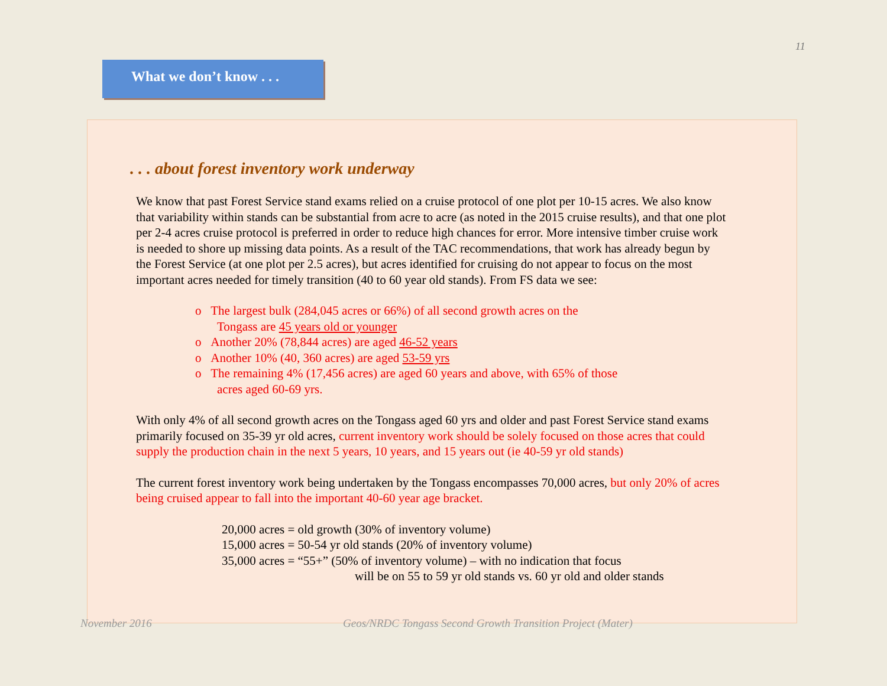11
What we don’t know . . .
. . . about forest inventory work underway
We know that past Forest Service stand exams relied on a cruise protocol of one plot per 10-15 acres. We also know that variability within stands can be substantial from acre to acre (as noted in the 2015 cruise results), and that one plot per 2-4 acres cruise protocol is preferred in order to reduce high chances for error. More intensive timber cruise work is needed to shore up missing data points. As a result of the TAC recommendations, that work has already begun by the Forest Service (at one plot per 2.5 acres), but acres identified for cruising do not appear to focus on the most important acres needed for timely transition (40 to 60 year old stands). From FS data we see:
o The largest bulk (284,045 acres or 66%) of all second growth acres on the Tongass are 45 years old or younger
o Another 20% (78,844 acres) are aged 46-52 years
o Another 10% (40, 360 acres) are aged 53-59 yrs
o The remaining 4% (17,456 acres) are aged 60 years and above, with 65% of those acres aged 60-69 yrs.
With only 4% of all second growth acres on the Tongass aged 60 yrs and older and past Forest Service stand exams primarily focused on 35-39 yr old acres, current inventory work should be solely focused on those acres that could supply the production chain in the next 5 years, 10 years, and 15 years out (ie 40-59 yr old stands)
The current forest inventory work being undertaken by the Tongass encompasses 70,000 acres, but only 20% of acres being cruised appear to fall into the important 40-60 year age bracket.
20,000 acres = old growth (30% of inventory volume)
15,000 acres = 50-54 yr old stands (20% of inventory volume)
35,000 acres = “55+” (50% of inventory volume) – with no indication that focus
will be on 55 to 59 yr old stands vs. 60 yr old and older stands
November 2016
Geos/NRDC Tongass Second Growth Transition Project (Mater)